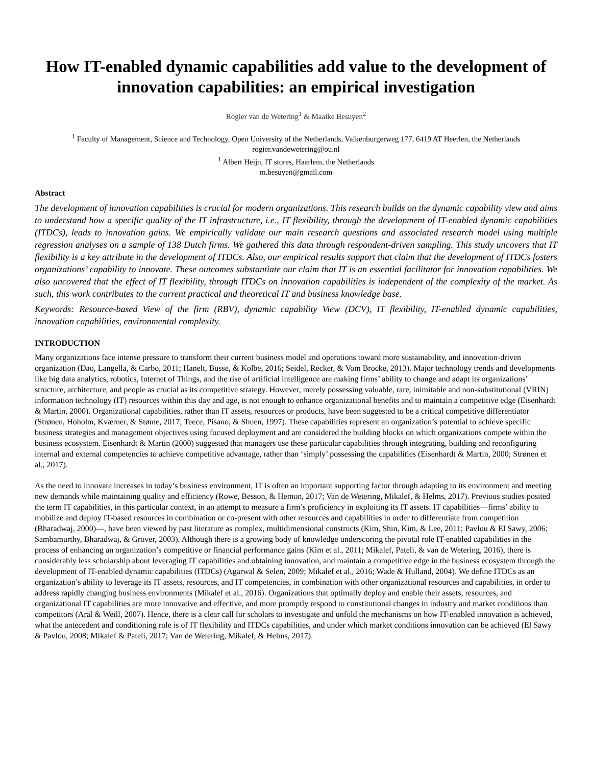How IT-enabled dynamic capabilities add value to the development of innovation capabilities: an empirical investigation
Rogier van de Wetering<sup>1</sup> & Maaike Besuyen<sup>2</sup>
<sup>1</sup> Faculty of Management, Science and Technology, Open University of the Netherlands, Valkenburgerweg 177, 6419 AT Heerlen, the Netherlands
rogier.vandewetering@ou.nl
<sup>1</sup> Albert Heijn, IT stores, Haarlem, the Netherlands
m.besuyen@gmail.com
Abstract
The development of innovation capabilities is crucial for modern organizations. This research builds on the dynamic capability view and aims to understand how a specific quality of the IT infrastructure, i.e., IT flexibility, through the development of IT-enabled dynamic capabilities (ITDCs), leads to innovation gains. We empirically validate our main research questions and associated research model using multiple regression analyses on a sample of 138 Dutch firms. We gathered this data through respondent-driven sampling. This study uncovers that IT flexibility is a key attribute in the development of ITDCs. Also, our empirical results support that claim that the development of ITDCs fosters organizations’ capability to innovate. These outcomes substantiate our claim that IT is an essential facilitator for innovation capabilities. We also uncovered that the effect of IT flexibility, through ITDCs on innovation capabilities is independent of the complexity of the market. As such, this work contributes to the current practical and theoretical IT and business knowledge base.
Keywords: Resource-based View of the firm (RBV), dynamic capability View (DCV), IT flexibility, IT-enabled dynamic capabilities, innovation capabilities, environmental complexity.
INTRODUCTION
Many organizations face intense pressure to transform their current business model and operations toward more sustainability, and innovation-driven organization (Dao, Langella, & Carbo, 2011; Hanelt, Busse, & Kolbe, 2016; Seidel, Recker, & Vom Brocke, 2013). Major technology trends and developments like big data analytics, robotics, Internet of Things, and the rise of artificial intelligence are making firms’ ability to change and adapt its organizations’ structure, architecture, and people as crucial as its competitive strategy. However, merely possessing valuable, rare, inimitable and non-substitutional (VRIN) information technology (IT) resources within this day and age, is not enough to enhance organizational benefits and to maintain a competitive edge (Eisenhardt & Martin, 2000). Organizational capabilities, rather than IT assets, resources or products, have been suggested to be a critical competitive differentiator (Strønen, Hoholm, Kværner, & Støme, 2017; Teece, Pisano, & Shuen, 1997). These capabilities represent an organization’s potential to achieve specific business strategies and management objectives using focused deployment and are considered the building blocks on which organizations compete within the business ecosystem. Eisenhardt & Martin (2000) suggested that managers use these particular capabilities through integrating, building and reconfiguring internal and external competencies to achieve competitive advantage, rather than ‘simply’ possessing the capabilities (Eisenhardt & Martin, 2000; Strønen et al., 2017).
As the need to innovate increases in today’s business environment, IT is often an important supporting factor through adapting to its environment and meeting new demands while maintaining quality and efficiency (Rowe, Besson, & Hemon, 2017; Van de Wetering, Mikalef, & Helms, 2017). Previous studies posited the term IT capabilities, in this particular context, in an attempt to measure a firm’s proficiency in exploiting its IT assets. IT capabilities—firms’ ability to mobilize and deploy IT-based resources in combination or co-present with other resources and capabilities in order to differentiate from competition (Bharadwaj, 2000)—, have been viewed by past literature as complex, multidimensional constructs (Kim, Shin, Kim, & Lee, 2011; Pavlou & El Sawy, 2006; Sambamurthy, Bharadwaj, & Grover, 2003). Although there is a growing body of knowledge underscoring the pivotal role IT-enabled capabilities in the process of enhancing an organization’s competitive or financial performance gains (Kim et al., 2011; Mikalef, Pateli, & van de Wetering, 2016), there is considerably less scholarship about leveraging IT capabilities and obtaining innovation, and maintain a competitive edge in the business ecosystem through the development of IT-enabled dynamic capabilities (ITDCs) (Agarwal & Selen, 2009; Mikalef et al., 2016; Wade & Hulland, 2004). We define ITDCs as an organization’s ability to leverage its IT assets, resources, and IT competencies, in combination with other organizational resources and capabilities, in order to address rapidly changing business environments (Mikalef et al., 2016). Organizations that optimally deploy and enable their assets, resources, and organizational IT capabilities are more innovative and effective, and more promptly respond to constitutional changes in industry and market conditions than competitors (Aral & Weill, 2007). Hence, there is a clear call for scholars to investigate and unfold the mechanisms on how IT-enabled innovation is achieved, what the antecedent and conditioning role is of IT flexibility and ITDCs capabilities, and under which market conditions innovation can be achieved (El Sawy & Pavlou, 2008; Mikalef & Pateli, 2017; Van de Wetering, Mikalef, & Helms, 2017).